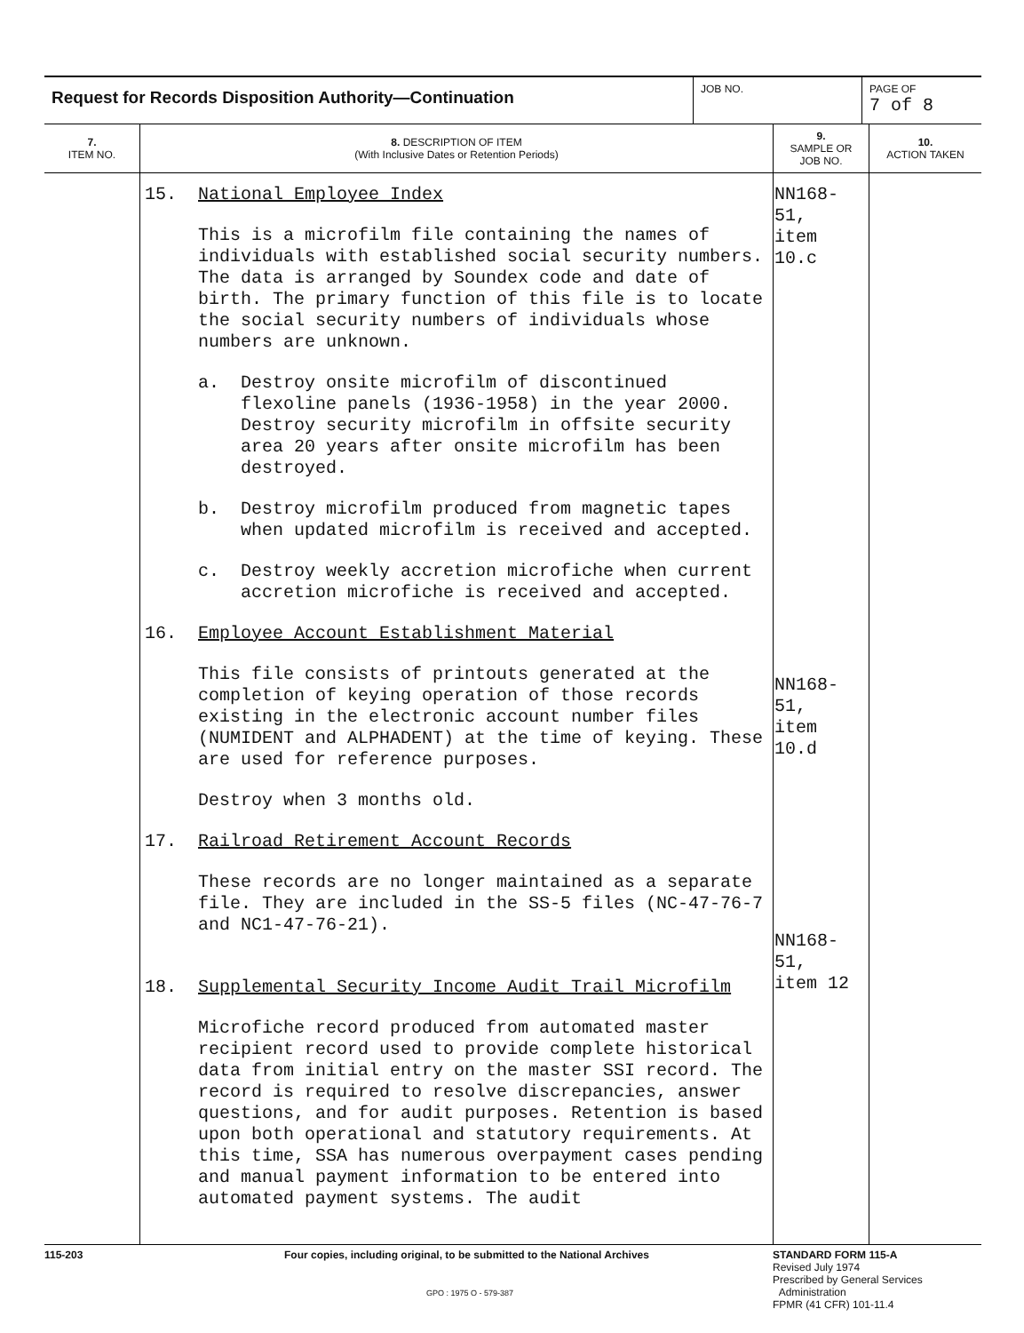Request for Records Disposition Authority—Continuation
JOB NO.
PAGE OF
7 of 8
| 7. ITEM NO. | 8. DESCRIPTION OF ITEM (With Inclusive Dates or Retention Periods) | 9. SAMPLE OR JOB NO. | 10. ACTION TAKEN |
| --- | --- | --- | --- |
| | 15. National Employee Index This is a microfilm file containing the names of individuals with established social security numbers. The data is arranged by Soundex code and date of birth. The primary function of this file is to locate the social security numbers of individuals whose numbers are unknown. a. Destroy onsite microfilm of discontinued flexoline panels (1936-1958) in the year 2000. Destroy security microfilm in offsite security area 20 years after onsite microfilm has been destroyed. b. Destroy microfilm produced from magnetic tapes when updated microfilm is received and accepted. c. Destroy weekly accretion microfiche when current accretion microfiche is received and accepted. 16. Employee Account Establishment Material This file consists of printouts generated at the completion of keying operation of those records existing in the electronic account number files (NUMIDENT and ALPHADENT) at the time of keying. These are used for reference purposes. Destroy when 3 months old. 17. Railroad Retirement Account Records These records are no longer maintained as a separate file. They are included in the SS-5 files (NC-47-76-7 and NC1-47-76-21). 18. Supplemental Security Income Audit Trail Microfilm Microfiche record produced from automated master recipient record used to provide complete historical data from initial entry on the master SSI record. The record is required to resolve discrepancies, answer questions, and for audit purposes. Retention is based upon both operational and statutory requirements. At this time, SSA has numerous overpayment cases pending and manual payment information to be entered into automated payment systems. The audit | NN168-51, item 10.c NN168-51, item 10.d NN168-51, item 12 | |
115-203
Four copies, including original, to be submitted to the National Archives
GPO : 1975 O - 579-387
STANDARD FORM 115-A
Revised July 1974
Prescribed by General Services
Administration
FPMR (41 CFR) 101-11.4